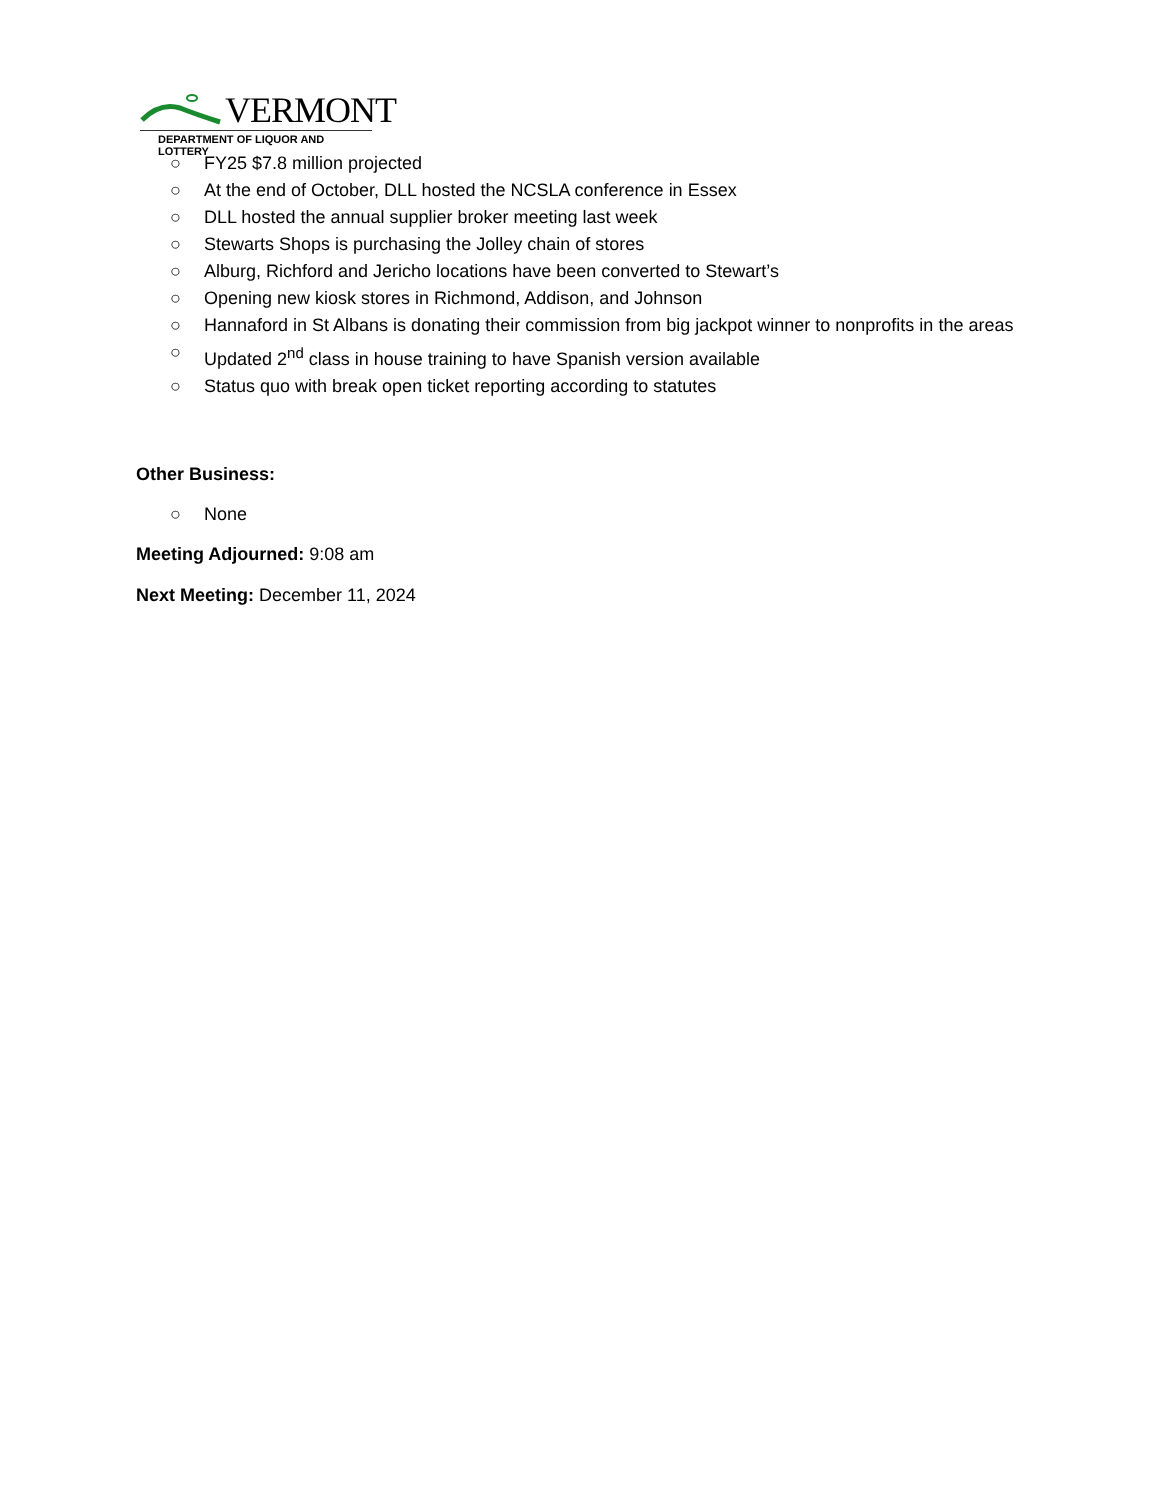VERMONT
DEPARTMENT OF LIQUOR AND LOTTERY
○ FY25 $7.8 million projected
○ At the end of October, DLL hosted the NCSLA conference in Essex
○ DLL hosted the annual supplier broker meeting last week
○ Stewarts Shops is purchasing the Jolley chain of stores
○ Alburg, Richford and Jericho locations have been converted to Stewart’s
○ Opening new kiosk stores in Richmond, Addison, and Johnson
○ Hannaford in St Albans is donating their commission from big jackpot winner to nonprofits in the areas
○ Updated 2<sup>nd</sup> class in house training to have Spanish version available
○ Status quo with break open ticket reporting according to statutes
Other Business:
○ None
Meeting Adjourned: 9:08 am
Next Meeting: December 11, 2024